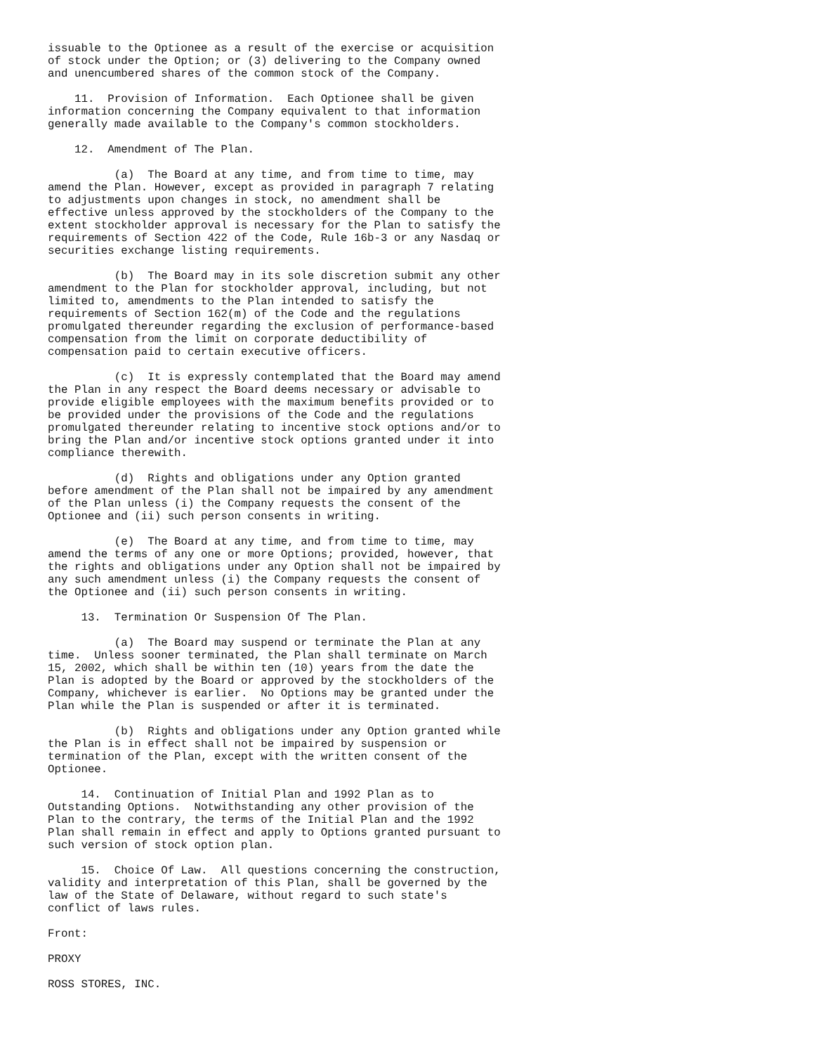issuable to the Optionee as a result of the exercise or acquisition
of stock under the Option; or (3) delivering to the Company owned
and unencumbered shares of the common stock of the Company.

    11.  Provision of Information.  Each Optionee shall be given
information concerning the Company equivalent to that information
generally made available to the Company's common stockholders.

    12.  Amendment of The Plan.

          (a)  The Board at any time, and from time to time, may
amend the Plan. However, except as provided in paragraph 7 relating
to adjustments upon changes in stock, no amendment shall be
effective unless approved by the stockholders of the Company to the
extent stockholder approval is necessary for the Plan to satisfy the
requirements of Section 422 of the Code, Rule 16b-3 or any Nasdaq or
securities exchange listing requirements.

          (b)  The Board may in its sole discretion submit any other
amendment to the Plan for stockholder approval, including, but not
limited to, amendments to the Plan intended to satisfy the
requirements of Section 162(m) of the Code and the regulations
promulgated thereunder regarding the exclusion of performance-based
compensation from the limit on corporate deductibility of
compensation paid to certain executive officers.

          (c)  It is expressly contemplated that the Board may amend
the Plan in any respect the Board deems necessary or advisable to
provide eligible employees with the maximum benefits provided or to
be provided under the provisions of the Code and the regulations
promulgated thereunder relating to incentive stock options and/or to
bring the Plan and/or incentive stock options granted under it into
compliance therewith.

          (d)  Rights and obligations under any Option granted
before amendment of the Plan shall not be impaired by any amendment
of the Plan unless (i) the Company requests the consent of the
Optionee and (ii) such person consents in writing.

          (e)  The Board at any time, and from time to time, may
amend the terms of any one or more Options; provided, however, that
the rights and obligations under any Option shall not be impaired by
any such amendment unless (i) the Company requests the consent of
the Optionee and (ii) such person consents in writing.

     13.  Termination Or Suspension Of The Plan.

          (a)  The Board may suspend or terminate the Plan at any
time.  Unless sooner terminated, the Plan shall terminate on March
15, 2002, which shall be within ten (10) years from the date the
Plan is adopted by the Board or approved by the stockholders of the
Company, whichever is earlier.  No Options may be granted under the
Plan while the Plan is suspended or after it is terminated.

          (b)  Rights and obligations under any Option granted while
the Plan is in effect shall not be impaired by suspension or
termination of the Plan, except with the written consent of the
Optionee.

     14.  Continuation of Initial Plan and 1992 Plan as to
Outstanding Options.  Notwithstanding any other provision of the
Plan to the contrary, the terms of the Initial Plan and the 1992
Plan shall remain in effect and apply to Options granted pursuant to
such version of stock option plan.

     15.  Choice Of Law.  All questions concerning the construction,
validity and interpretation of this Plan, shall be governed by the
law of the State of Delaware, without regard to such state's
conflict of laws rules.

Front:

PROXY

ROSS STORES, INC.